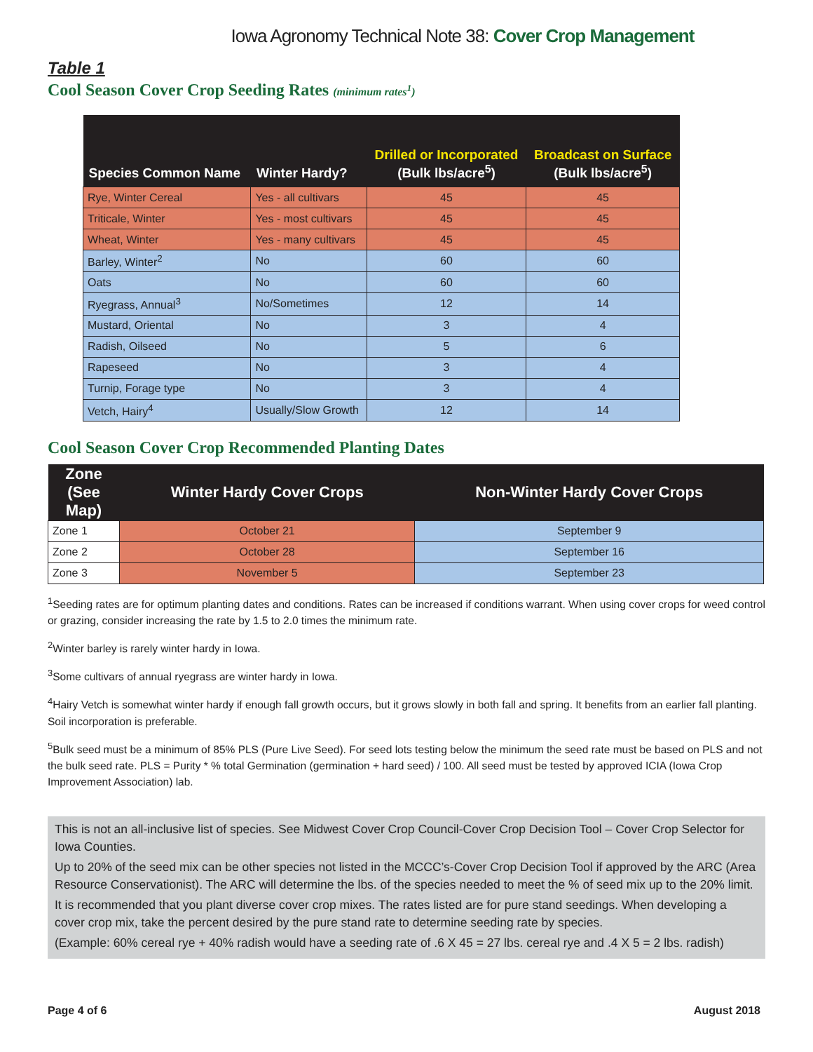Iowa Agronomy Technical Note 38: Cover Crop Management
Table 1
Cool Season Cover Crop Seeding Rates (minimum rates<sup>1</sup>)
| Species Common Name | Winter Hardy? | Drilled or Incorporated (Bulk lbs/acre<sup>5</sup>) | Broadcast on Surface (Bulk lbs/acre<sup>5</sup>) |
| --- | --- | --- | --- |
| Rye, Winter Cereal | Yes - all cultivars | 45 | 45 |
| Triticale, Winter | Yes - most cultivars | 45 | 45 |
| Wheat, Winter | Yes - many cultivars | 45 | 45 |
| Barley, Winter<sup>2</sup> | No | 60 | 60 |
| Oats | No | 60 | 60 |
| Ryegrass, Annual<sup>3</sup> | No/Sometimes | 12 | 14 |
| Mustard, Oriental | No | 3 | 4 |
| Radish, Oilseed | No | 5 | 6 |
| Rapeseed | No | 3 | 4 |
| Turnip, Forage type | No | 3 | 4 |
| Vetch, Hairy<sup>4</sup> | Usually/Slow Growth | 12 | 14 |
Cool Season Cover Crop Recommended Planting Dates
| Zone (See Map) | Winter Hardy Cover Crops | Non-Winter Hardy Cover Crops |
| --- | --- | --- |
| Zone 1 | October 21 | September 9 |
| Zone 2 | October 28 | September 16 |
| Zone 3 | November 5 | September 23 |
<sup>1</sup> Seeding rates are for optimum planting dates and conditions. Rates can be increased if conditions warrant. When using cover crops for weed control or grazing, consider increasing the rate by 1.5 to 2.0 times the minimum rate.
<sup>2</sup> Winter barley is rarely winter hardy in Iowa.
<sup>3</sup> Some cultivars of annual ryegrass are winter hardy in Iowa.
<sup>4</sup> Hairy Vetch is somewhat winter hardy if enough fall growth occurs, but it grows slowly in both fall and spring. It benefits from an earlier fall planting. Soil incorporation is preferable.
<sup>5</sup> Bulk seed must be a minimum of 85% PLS (Pure Live Seed). For seed lots testing below the minimum the seed rate must be based on PLS and not the bulk seed rate. PLS = Purity * % total Germination (germination + hard seed) / 100. All seed must be tested by approved ICIA (Iowa Crop Improvement Association) lab.
This is not an all-inclusive list of species. See Midwest Cover Crop Council-Cover Crop Decision Tool – Cover Crop Selector for Iowa Counties.
Up to 20% of the seed mix can be other species not listed in the MCCC’s-Cover Crop Decision Tool if approved by the ARC (Area Resource Conservationist). The ARC will determine the lbs. of the species needed to meet the % of seed mix up to the 20% limit.
It is recommended that you plant diverse cover crop mixes. The rates listed are for pure stand seedings. When developing a cover crop mix, take the percent desired by the pure stand rate to determine seeding rate by species.
(Example: 60% cereal rye + 40% radish would have a seeding rate of .6 X 45 = 27 lbs. cereal rye and .4 X 5 = 2 lbs. radish)
Page 4 of 6 August 2018